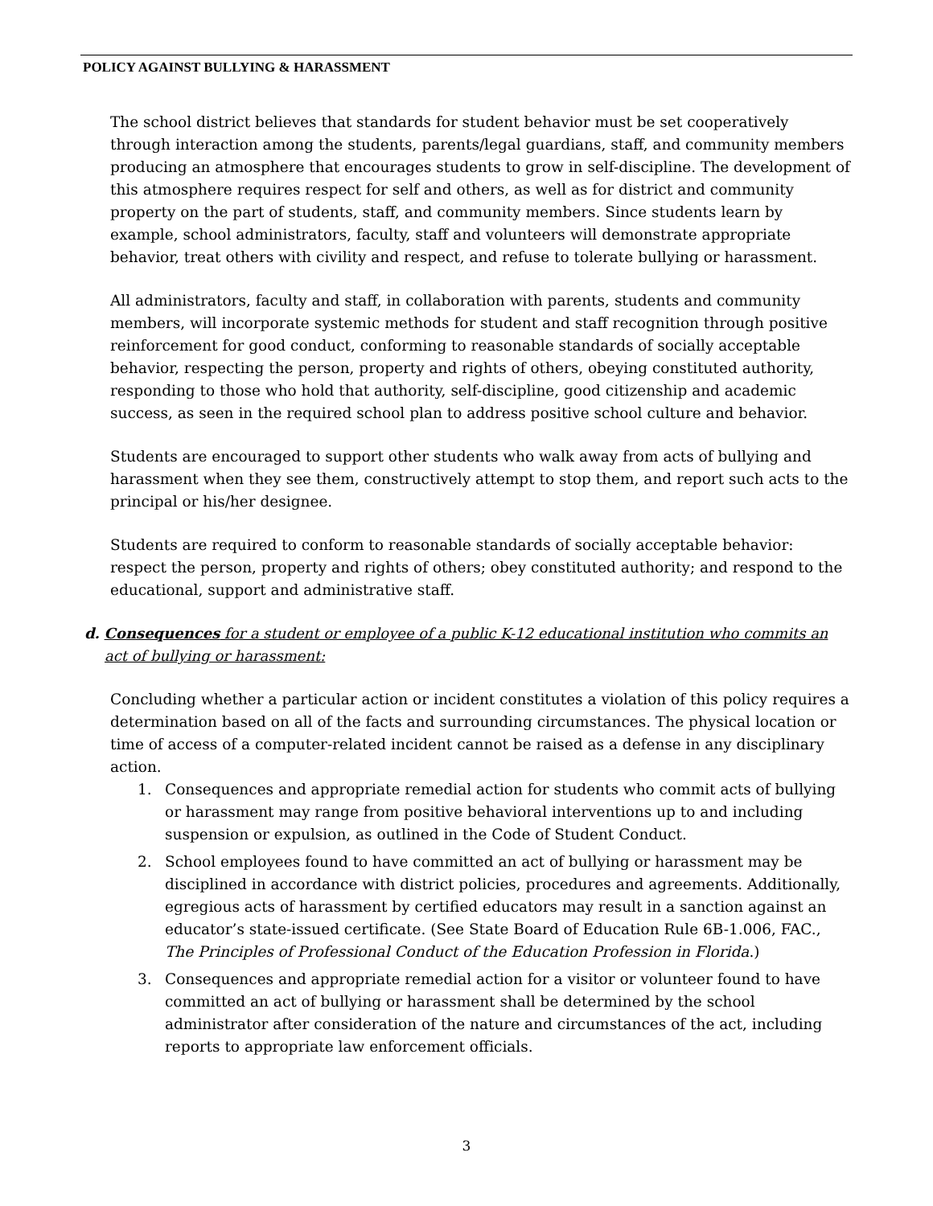POLICY AGAINST BULLYING & HARASSMENT
The school district believes that standards for student behavior must be set cooperatively through interaction among the students, parents/legal guardians, staff, and community members producing an atmosphere that encourages students to grow in self-discipline. The development of this atmosphere requires respect for self and others, as well as for district and community property on the part of students, staff, and community members. Since students learn by example, school administrators, faculty, staff and volunteers will demonstrate appropriate behavior, treat others with civility and respect, and refuse to tolerate bullying or harassment.
All administrators, faculty and staff, in collaboration with parents, students and community members, will incorporate systemic methods for student and staff recognition through positive reinforcement for good conduct, conforming to reasonable standards of socially acceptable behavior, respecting the person, property and rights of others, obeying constituted authority, responding to those who hold that authority, self-discipline, good citizenship and academic success, as seen in the required school plan to address positive school culture and behavior.
Students are encouraged to support other students who walk away from acts of bullying and harassment when they see them, constructively attempt to stop them, and report such acts to the principal or his/her designee.
Students are required to conform to reasonable standards of socially acceptable behavior: respect the person, property and rights of others; obey constituted authority; and respond to the educational, support and administrative staff.
d. Consequences for a student or employee of a public K-12 educational institution who commits an act of bullying or harassment:
Concluding whether a particular action or incident constitutes a violation of this policy requires a determination based on all of the facts and surrounding circumstances. The physical location or time of access of a computer-related incident cannot be raised as a defense in any disciplinary action.
1. Consequences and appropriate remedial action for students who commit acts of bullying or harassment may range from positive behavioral interventions up to and including suspension or expulsion, as outlined in the Code of Student Conduct.
2. School employees found to have committed an act of bullying or harassment may be disciplined in accordance with district policies, procedures and agreements. Additionally, egregious acts of harassment by certified educators may result in a sanction against an educator’s state-issued certificate. (See State Board of Education Rule 6B-1.006, FAC., The Principles of Professional Conduct of the Education Profession in Florida.)
3. Consequences and appropriate remedial action for a visitor or volunteer found to have committed an act of bullying or harassment shall be determined by the school administrator after consideration of the nature and circumstances of the act, including reports to appropriate law enforcement officials.
3